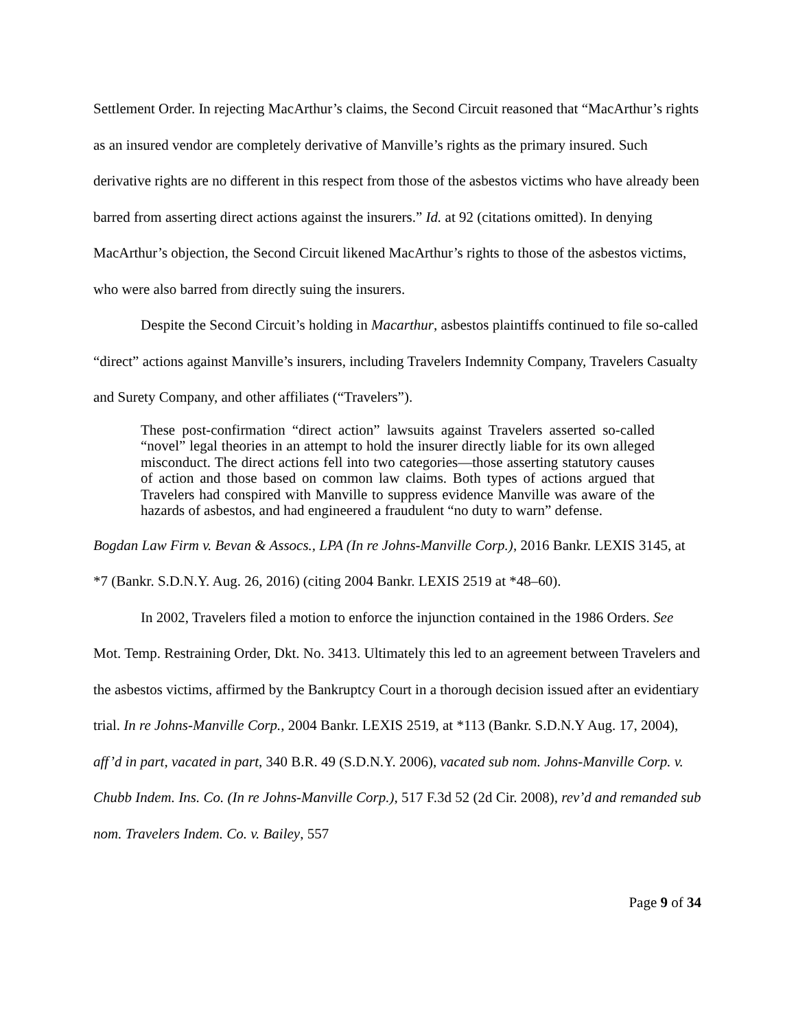Settlement Order. In rejecting MacArthur’s claims, the Second Circuit reasoned that “MacArthur’s rights as an insured vendor are completely derivative of Manville’s rights as the primary insured. Such derivative rights are no different in this respect from those of the asbestos victims who have already been barred from asserting direct actions against the insurers.” Id. at 92 (citations omitted). In denying MacArthur’s objection, the Second Circuit likened MacArthur’s rights to those of the asbestos victims, who were also barred from directly suing the insurers.
Despite the Second Circuit’s holding in Macarthur, asbestos plaintiffs continued to file so-called “direct” actions against Manville’s insurers, including Travelers Indemnity Company, Travelers Casualty and Surety Company, and other affiliates (“Travelers”).
These post-confirmation “direct action” lawsuits against Travelers asserted so-called “novel” legal theories in an attempt to hold the insurer directly liable for its own alleged misconduct. The direct actions fell into two categories—those asserting statutory causes of action and those based on common law claims. Both types of actions argued that Travelers had conspired with Manville to suppress evidence Manville was aware of the hazards of asbestos, and had engineered a fraudulent “no duty to warn” defense.
Bogdan Law Firm v. Bevan & Assocs., LPA (In re Johns-Manville Corp.), 2016 Bankr. LEXIS 3145, at *7 (Bankr. S.D.N.Y. Aug. 26, 2016) (citing 2004 Bankr. LEXIS 2519 at *48–60).
In 2002, Travelers filed a motion to enforce the injunction contained in the 1986 Orders. See Mot. Temp. Restraining Order, Dkt. No. 3413. Ultimately this led to an agreement between Travelers and the asbestos victims, affirmed by the Bankruptcy Court in a thorough decision issued after an evidentiary trial. In re Johns-Manville Corp., 2004 Bankr. LEXIS 2519, at *113 (Bankr. S.D.N.Y Aug. 17, 2004), aff’d in part, vacated in part, 340 B.R. 49 (S.D.N.Y. 2006), vacated sub nom. Johns-Manville Corp. v. Chubb Indem. Ins. Co. (In re Johns-Manville Corp.), 517 F.3d 52 (2d Cir. 2008), rev’d and remanded sub nom. Travelers Indem. Co. v. Bailey, 557
Page 9 of 34